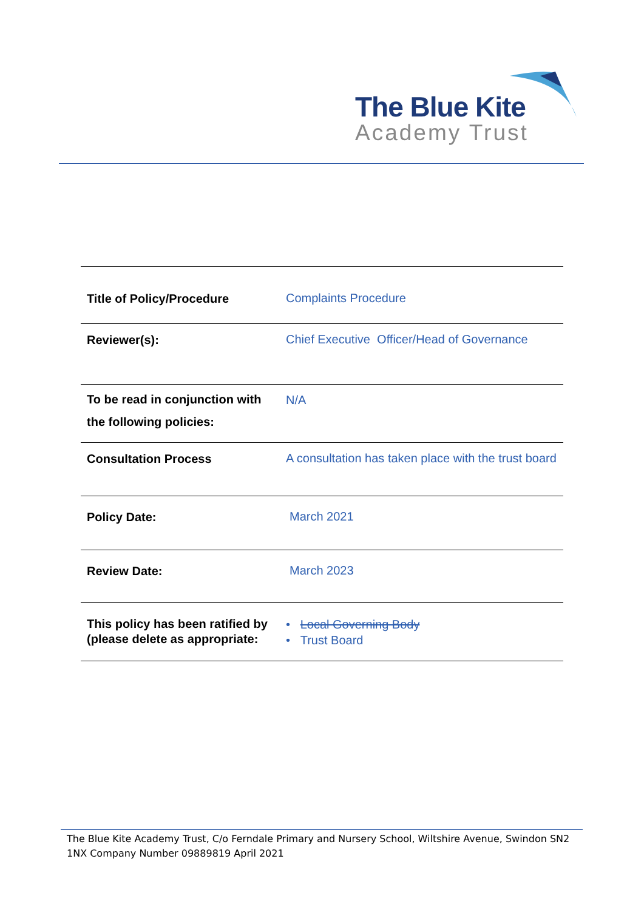The Blue Kite
Academy Trust
| Title of Policy/Procedure | Complaints Procedure |
| Reviewer(s): | Chief Executive Officer/Head of Governance |
| To be read in conjunction with the following policies: | N/A |
| Consultation Process | A consultation has taken place with the trust board |
| Policy Date: | March 2021 |
| Review Date: | March 2023 |
| This policy has been ratified by (please delete as appropriate: | • Local Governing Body • Trust Board |
The Blue Kite Academy Trust, C/o Ferndale Primary and Nursery School, Wiltshire Avenue, Swindon SN2 1NX Company Number 09889819 April 2021